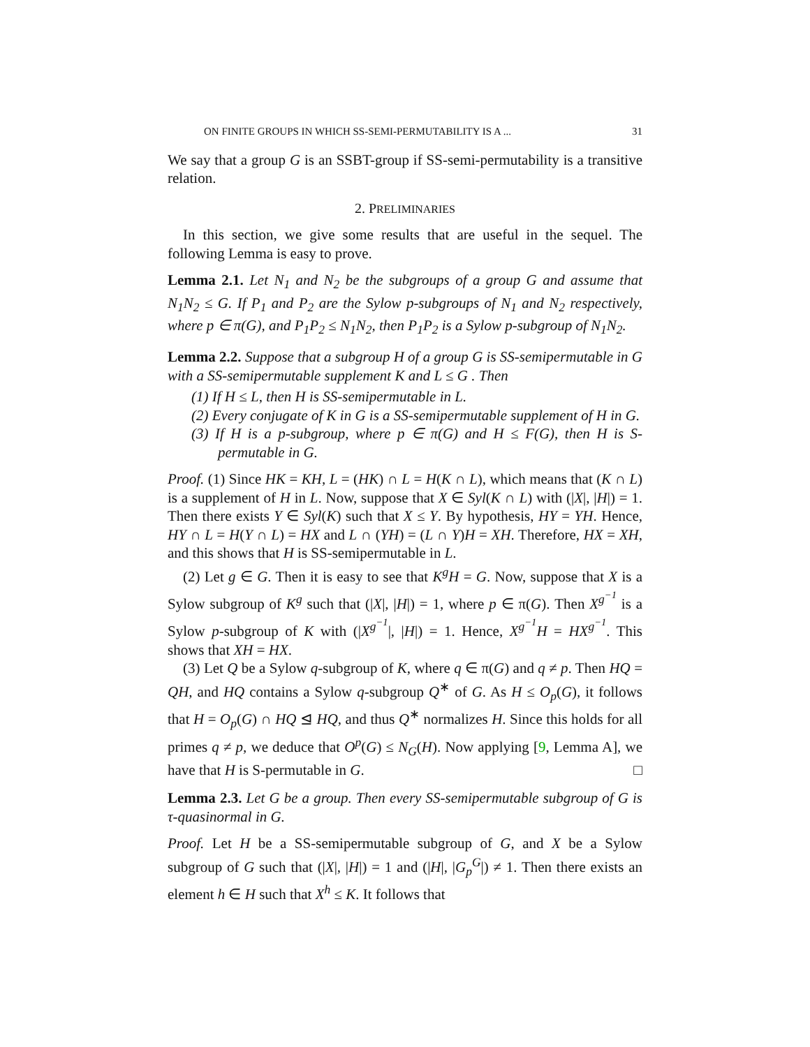ON FINITE GROUPS IN WHICH SS-SEMI-PERMUTABILITY IS A ... 31
We say that a group G is an SSBT-group if SS-semi-permutability is a transitive relation.
2. PRELIMINARIES
In this section, we give some results that are useful in the sequel. The following Lemma is easy to prove.
Lemma 2.1. Let N<sub>1</sub> and N<sub>2</sub> be the subgroups of a group G and assume that N<sub>1</sub>N<sub>2</sub> ≤ G. If P<sub>1</sub> and P<sub>2</sub> are the Sylow p-subgroups of N<sub>1</sub> and N<sub>2</sub> respectively, where p ∈ π(G), and P<sub>1</sub>P<sub>2</sub> ≤ N<sub>1</sub>N<sub>2</sub>, then P<sub>1</sub>P<sub>2</sub> is a Sylow p-subgroup of N<sub>1</sub>N<sub>2</sub>.
Lemma 2.2. Suppose that a subgroup H of a group G is SS-semipermutable in G with a SS-semipermutable supplement K and L ≤ G . Then
(1) If H ≤ L, then H is SS-semipermutable in L.
(2) Every conjugate of K in G is a SS-semipermutable supplement of H in G.
(3) If H is a p-subgroup, where p ∈ π(G) and H ≤ F(G), then H is S-permutable in G.
Proof. (1) Since HK = KH, L = (HK) ∩ L = H(K ∩ L), which means that (K ∩ L) is a supplement of H in L. Now, suppose that X ∈ Syl(K ∩ L) with (|X|, |H|) = 1. Then there exists Y ∈ Syl(K) such that X ≤ Y. By hypothesis, HY = YH. Hence, HY ∩ L = H(Y ∩ L) = HX and L ∩ (YH) = (L ∩ Y)H = XH. Therefore, HX = XH, and this shows that H is SS-semipermutable in L.
(2) Let g ∈ G. Then it is easy to see that K<sup>g</sup>H = G. Now, suppose that X is a Sylow subgroup of K<sup>g</sup> such that (|X|, |H|) = 1, where p ∈ π(G). Then X<sup>g<sup>−1</sup></sup> is a Sylow p-subgroup of K with (|X<sup>g<sup>−1</sup></sup>|, |H|) = 1. Hence, X<sup>g<sup>−1</sup></sup>H = HX<sup>g<sup>−1</sup></sup>. This shows that XH = HX.
(3) Let Q be a Sylow q-subgroup of K, where q ∈ π(G) and q ≠ p. Then HQ = QH, and HQ contains a Sylow q-subgroup Q<sup>∗</sup> of G. As H ≤ O<sub>p</sub>(G), it follows that H = O<sub>p</sub>(G) ∩ HQ ⊴ HQ, and thus Q<sup>∗</sup> normalizes H. Since this holds for all primes q ≠ p, we deduce that O<sup>p</sup>(G) ≤ N<sub>G</sub>(H). Now applying [9, Lemma A], we have that H is S-permutable in G. □
Lemma 2.3. Let G be a group. Then every SS-semipermutable subgroup of G is τ-quasinormal in G.
Proof. Let H be a SS-semipermutable subgroup of G, and X be a Sylow subgroup of G such that (|X|, |H|) = 1 and (|H|, |G<sub>p</sub><sup>G</sup>|) ≠ 1. Then there exists an element h ∈ H such that X<sup>h</sup> ≤ K. It follows that